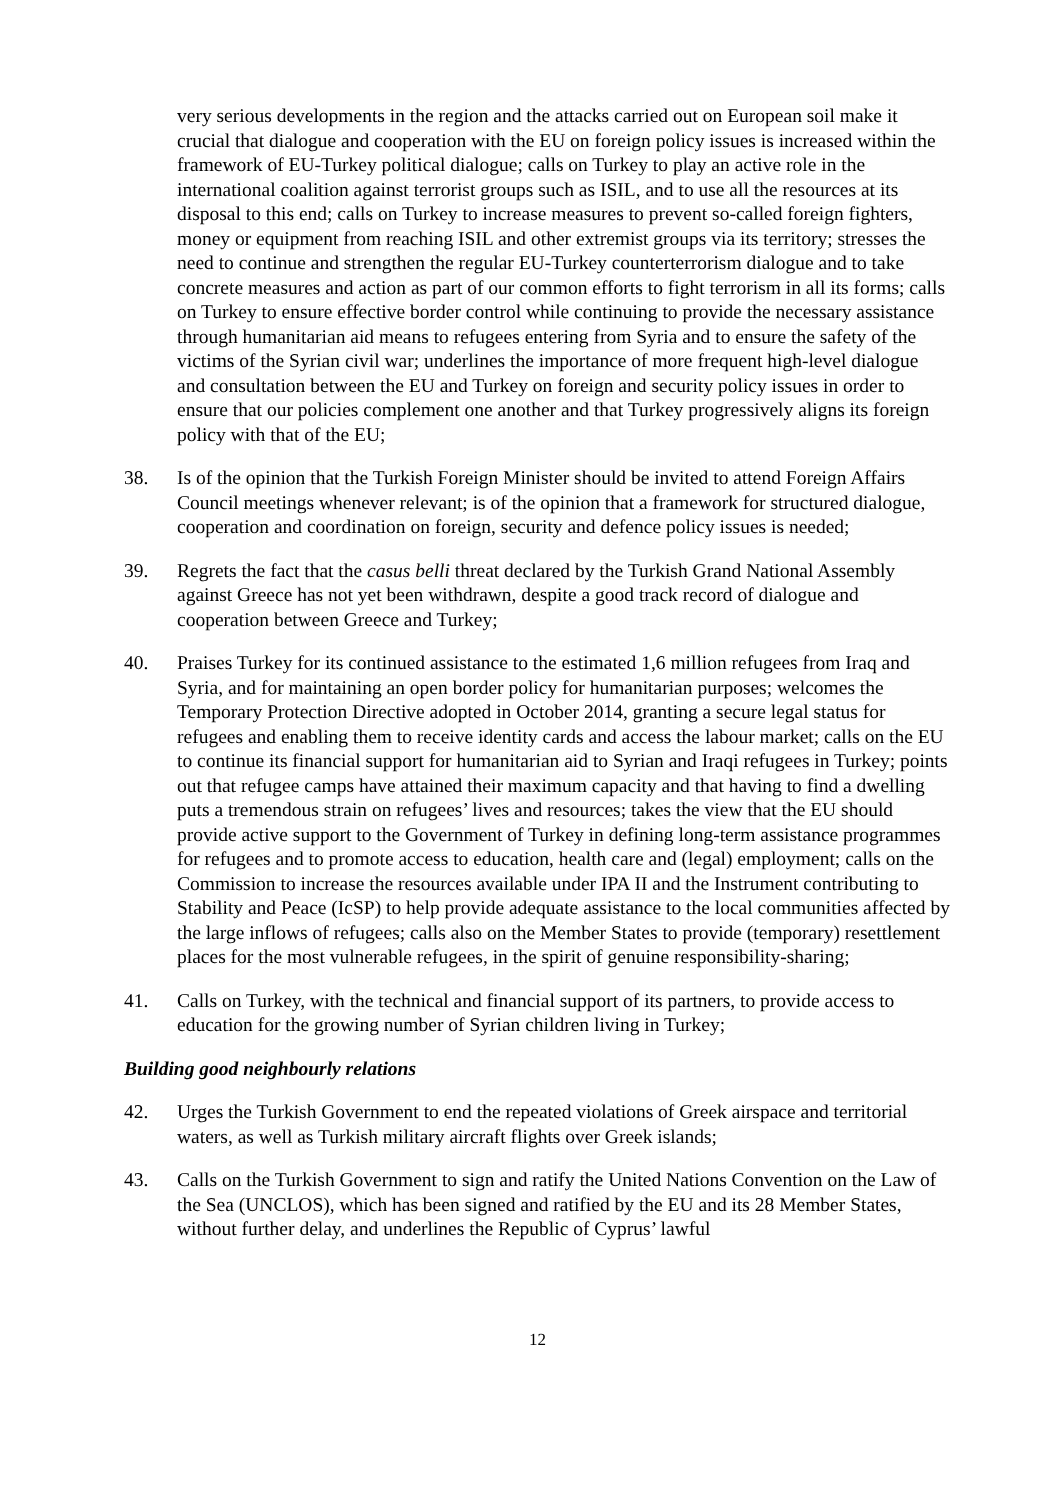very serious developments in the region and the attacks carried out on European soil make it crucial that dialogue and cooperation with the EU on foreign policy issues is increased within the framework of EU-Turkey political dialogue; calls on Turkey to play an active role in the international coalition against terrorist groups such as ISIL, and to use all the resources at its disposal to this end; calls on Turkey to increase measures to prevent so-called foreign fighters, money or equipment from reaching ISIL and other extremist groups via its territory; stresses the need to continue and strengthen the regular EU-Turkey counterterrorism dialogue and to take concrete measures and action as part of our common efforts to fight terrorism in all its forms; calls on Turkey to ensure effective border control while continuing to provide the necessary assistance through humanitarian aid means to refugees entering from Syria and to ensure the safety of the victims of the Syrian civil war; underlines the importance of more frequent high-level dialogue and consultation between the EU and Turkey on foreign and security policy issues in order to ensure that our policies complement one another and that Turkey progressively aligns its foreign policy with that of the EU;
38. Is of the opinion that the Turkish Foreign Minister should be invited to attend Foreign Affairs Council meetings whenever relevant; is of the opinion that a framework for structured dialogue, cooperation and coordination on foreign, security and defence policy issues is needed;
39. Regrets the fact that the casus belli threat declared by the Turkish Grand National Assembly against Greece has not yet been withdrawn, despite a good track record of dialogue and cooperation between Greece and Turkey;
40. Praises Turkey for its continued assistance to the estimated 1,6 million refugees from Iraq and Syria, and for maintaining an open border policy for humanitarian purposes; welcomes the Temporary Protection Directive adopted in October 2014, granting a secure legal status for refugees and enabling them to receive identity cards and access the labour market; calls on the EU to continue its financial support for humanitarian aid to Syrian and Iraqi refugees in Turkey; points out that refugee camps have attained their maximum capacity and that having to find a dwelling puts a tremendous strain on refugees’ lives and resources; takes the view that the EU should provide active support to the Government of Turkey in defining long-term assistance programmes for refugees and to promote access to education, health care and (legal) employment; calls on the Commission to increase the resources available under IPA II and the Instrument contributing to Stability and Peace (IcSP) to help provide adequate assistance to the local communities affected by the large inflows of refugees; calls also on the Member States to provide (temporary) resettlement places for the most vulnerable refugees, in the spirit of genuine responsibility-sharing;
41. Calls on Turkey, with the technical and financial support of its partners, to provide access to education for the growing number of Syrian children living in Turkey;
Building good neighbourly relations
42. Urges the Turkish Government to end the repeated violations of Greek airspace and territorial waters, as well as Turkish military aircraft flights over Greek islands;
43. Calls on the Turkish Government to sign and ratify the United Nations Convention on the Law of the Sea (UNCLOS), which has been signed and ratified by the EU and its 28 Member States, without further delay, and underlines the Republic of Cyprus’ lawful
12